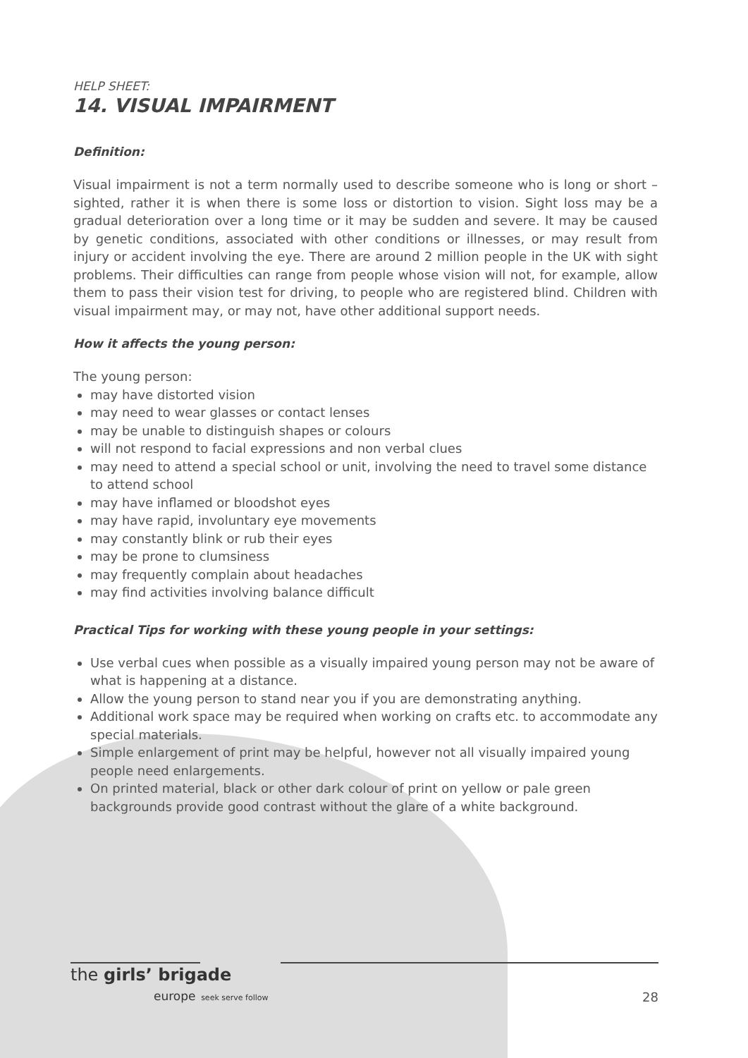HELP SHEET:
14. VISUAL IMPAIRMENT
Definition:
Visual impairment is not a term normally used to describe someone who is long or short – sighted, rather it is when there is some loss or distortion to vision. Sight loss may be a gradual deterioration over a long time or it may be sudden and severe. It may be caused by genetic conditions, associated with other conditions or illnesses, or may result from injury or accident involving the eye. There are around 2 million people in the UK with sight problems. Their difficulties can range from people whose vision will not, for example, allow them to pass their vision test for driving, to people who are registered blind. Children with visual impairment may, or may not, have other additional support needs.
How it affects the young person:
The young person:
may have distorted vision
may need to wear glasses or contact lenses
may be unable to distinguish shapes or colours
will not respond to facial expressions and non verbal clues
may need to attend a special school or unit, involving the need to travel some distance to attend school
may have inflamed or bloodshot eyes
may have rapid, involuntary eye movements
may constantly blink or rub their eyes
may be prone to clumsiness
may frequently complain about headaches
may find activities involving balance difficult
Practical Tips for working with these young people in your settings:
Use verbal cues when possible as a visually impaired young person may not be aware of what is happening at a distance.
Allow the young person to stand near you if you are demonstrating anything.
Additional work space may be required when working on crafts etc. to accommodate any special materials.
Simple enlargement of print may be helpful, however not all visually impaired young people need enlargements.
On printed material, black or other dark colour of print on yellow or pale green backgrounds provide good contrast without the glare of a white background.
the girls’ brigade
europe seek serve follow
28